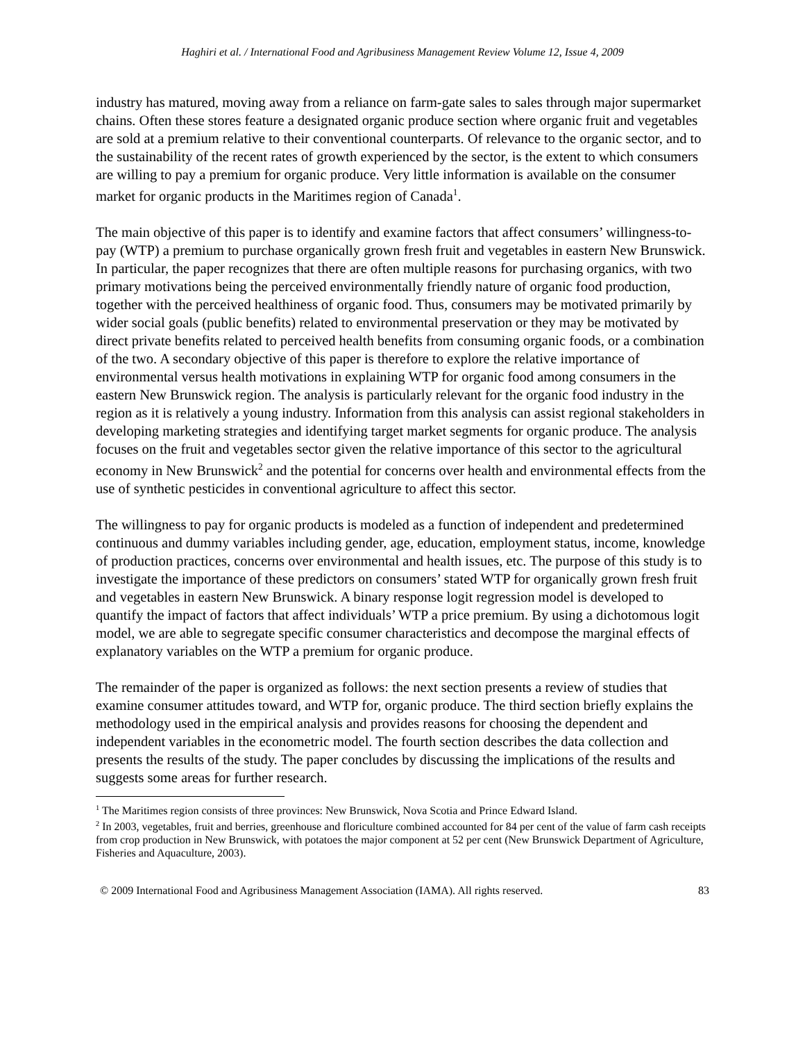Haghiri et al. / International Food and Agribusiness Management Review Volume 12, Issue 4, 2009
industry has matured, moving away from a reliance on farm-gate sales to sales through major supermarket chains. Often these stores feature a designated organic produce section where organic fruit and vegetables are sold at a premium relative to their conventional counterparts. Of relevance to the organic sector, and to the sustainability of the recent rates of growth experienced by the sector, is the extent to which consumers are willing to pay a premium for organic produce. Very little information is available on the consumer market for organic products in the Maritimes region of Canada<sup>1</sup>.
The main objective of this paper is to identify and examine factors that affect consumers’ willingness-to-pay (WTP) a premium to purchase organically grown fresh fruit and vegetables in eastern New Brunswick. In particular, the paper recognizes that there are often multiple reasons for purchasing organics, with two primary motivations being the perceived environmentally friendly nature of organic food production, together with the perceived healthiness of organic food. Thus, consumers may be motivated primarily by wider social goals (public benefits) related to environmental preservation or they may be motivated by direct private benefits related to perceived health benefits from consuming organic foods, or a combination of the two. A secondary objective of this paper is therefore to explore the relative importance of environmental versus health motivations in explaining WTP for organic food among consumers in the eastern New Brunswick region. The analysis is particularly relevant for the organic food industry in the region as it is relatively a young industry. Information from this analysis can assist regional stakeholders in developing marketing strategies and identifying target market segments for organic produce. The analysis focuses on the fruit and vegetables sector given the relative importance of this sector to the agricultural economy in New Brunswick<sup>2</sup> and the potential for concerns over health and environmental effects from the use of synthetic pesticides in conventional agriculture to affect this sector.
The willingness to pay for organic products is modeled as a function of independent and predetermined continuous and dummy variables including gender, age, education, employment status, income, knowledge of production practices, concerns over environmental and health issues, etc. The purpose of this study is to investigate the importance of these predictors on consumers’ stated WTP for organically grown fresh fruit and vegetables in eastern New Brunswick. A binary response logit regression model is developed to quantify the impact of factors that affect individuals’ WTP a price premium. By using a dichotomous logit model, we are able to segregate specific consumer characteristics and decompose the marginal effects of explanatory variables on the WTP a premium for organic produce.
The remainder of the paper is organized as follows: the next section presents a review of studies that examine consumer attitudes toward, and WTP for, organic produce. The third section briefly explains the methodology used in the empirical analysis and provides reasons for choosing the dependent and independent variables in the econometric model. The fourth section describes the data collection and presents the results of the study. The paper concludes by discussing the implications of the results and suggests some areas for further research.
<sup>1</sup> The Maritimes region consists of three provinces: New Brunswick, Nova Scotia and Prince Edward Island.
<sup>2</sup> In 2003, vegetables, fruit and berries, greenhouse and floriculture combined accounted for 84 per cent of the value of farm cash receipts from crop production in New Brunswick, with potatoes the major component at 52 per cent (New Brunswick Department of Agriculture, Fisheries and Aquaculture, 2003).
© 2009 International Food and Agribusiness Management Association (IAMA). All rights reserved. 83